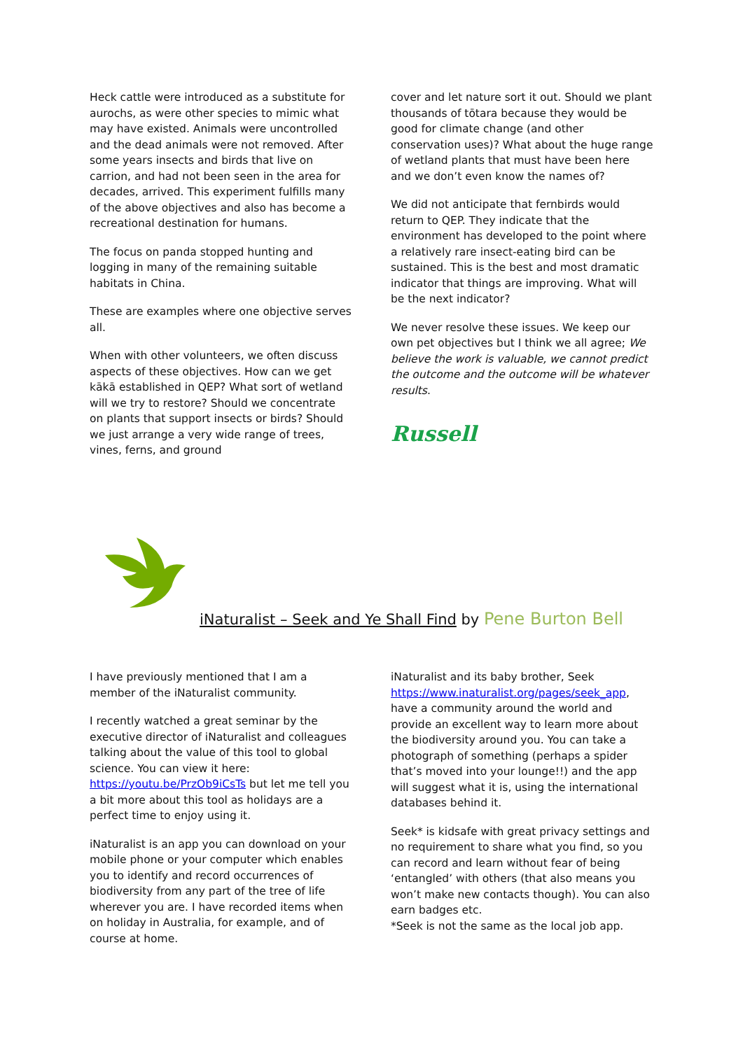Heck cattle were introduced as a substitute for aurochs, as were other species to mimic what may have existed. Animals were uncontrolled and the dead animals were not removed. After some years insects and birds that live on carrion, and had not been seen in the area for decades, arrived. This experiment fulfills many of the above objectives and also has become a recreational destination for humans.
The focus on panda stopped hunting and logging in many of the remaining suitable habitats in China.
These are examples where one objective serves all.
When with other volunteers, we often discuss aspects of these objectives. How can we get kākā established in QEP? What sort of wetland will we try to restore? Should we concentrate on plants that support insects or birds? Should we just arrange a very wide range of trees, vines, ferns, and ground
cover and let nature sort it out. Should we plant thousands of tōtara because they would be good for climate change (and other conservation uses)? What about the huge range of wetland plants that must have been here and we don’t even know the names of?
We did not anticipate that fernbirds would return to QEP. They indicate that the environment has developed to the point where a relatively rare insect-eating bird can be sustained. This is the best and most dramatic indicator that things are improving. What will be the next indicator?
We never resolve these issues. We keep our own pet objectives but I think we all agree; We believe the work is valuable, we cannot predict the outcome and the outcome will be whatever results.
Russell
iNaturalist – Seek and Ye Shall Find by Pene Burton Bell
I have previously mentioned that I am a member of the iNaturalist community.
I recently watched a great seminar by the executive director of iNaturalist and colleagues talking about the value of this tool to global science. You can view it here: https://youtu.be/PrzOb9iCsTs but let me tell you a bit more about this tool as holidays are a perfect time to enjoy using it.
iNaturalist is an app you can download on your mobile phone or your computer which enables you to identify and record occurrences of biodiversity from any part of the tree of life wherever you are. I have recorded items when on holiday in Australia, for example, and of course at home.
iNaturalist and its baby brother, Seek https://www.inaturalist.org/pages/seek_app, have a community around the world and provide an excellent way to learn more about the biodiversity around you. You can take a photograph of something (perhaps a spider that’s moved into your lounge!!) and the app will suggest what it is, using the international databases behind it.
Seek* is kidsafe with great privacy settings and no requirement to share what you find, so you can record and learn without fear of being ‘entangled’ with others (that also means you won’t make new contacts though). You can also earn badges etc.
*Seek is not the same as the local job app.